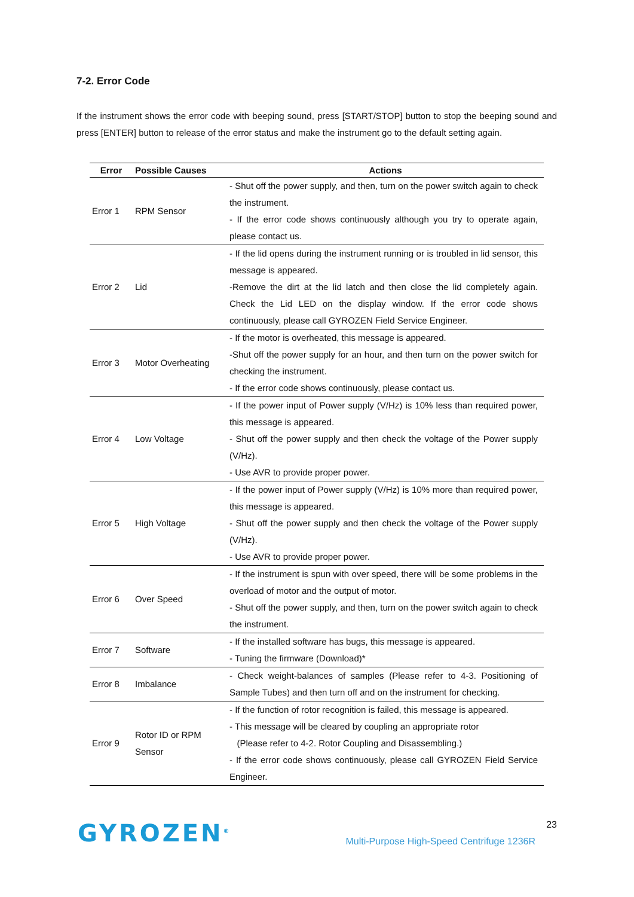7-2. Error Code
If the instrument shows the error code with beeping sound, press [START/STOP] button to stop the beeping sound and press [ENTER] button to release of the error status and make the instrument go to the default setting again.
| Error | Possible Causes | Actions |
| --- | --- | --- |
| Error 1 | RPM Sensor | - Shut off the power supply, and then, turn on the power switch again to check the instrument. - If the error code shows continuously although you try to operate again, please contact us. |
| Error 2 | Lid | - If the lid opens during the instrument running or is troubled in lid sensor, this message is appeared. -Remove the dirt at the lid latch and then close the lid completely again. Check the Lid LED on the display window. If the error code shows continuously, please call GYROZEN Field Service Engineer. |
| Error 3 | Motor Overheating | - If the motor is overheated, this message is appeared. -Shut off the power supply for an hour, and then turn on the power switch for checking the instrument. - If the error code shows continuously, please contact us. |
| Error 4 | Low Voltage | - If the power input of Power supply (V/Hz) is 10% less than required power, this message is appeared. - Shut off the power supply and then check the voltage of the Power supply (V/Hz). - Use AVR to provide proper power. |
| Error 5 | High Voltage | - If the power input of Power supply (V/Hz) is 10% more than required power, this message is appeared. - Shut off the power supply and then check the voltage of the Power supply (V/Hz). - Use AVR to provide proper power. |
| Error 6 | Over Speed | - If the instrument is spun with over speed, there will be some problems in the overload of motor and the output of motor. - Shut off the power supply, and then, turn on the power switch again to check the instrument. |
| Error 7 | Software | - If the installed software has bugs, this message is appeared. - Tuning the firmware (Download)* |
| Error 8 | Imbalance | - Check weight-balances of samples (Please refer to 4-3. Positioning of Sample Tubes) and then turn off and on the instrument for checking. |
| Error 9 | Rotor ID or RPM Sensor | - If the function of rotor recognition is failed, this message is appeared. - This message will be cleared by coupling an appropriate rotor (Please refer to 4-2. Rotor Coupling and Disassembling.) - If the error code shows continuously, please call GYROZEN Field Service Engineer. |
GYROZEN<sup>®</sup> 23
Multi-Purpose High-Speed Centrifuge 1236R